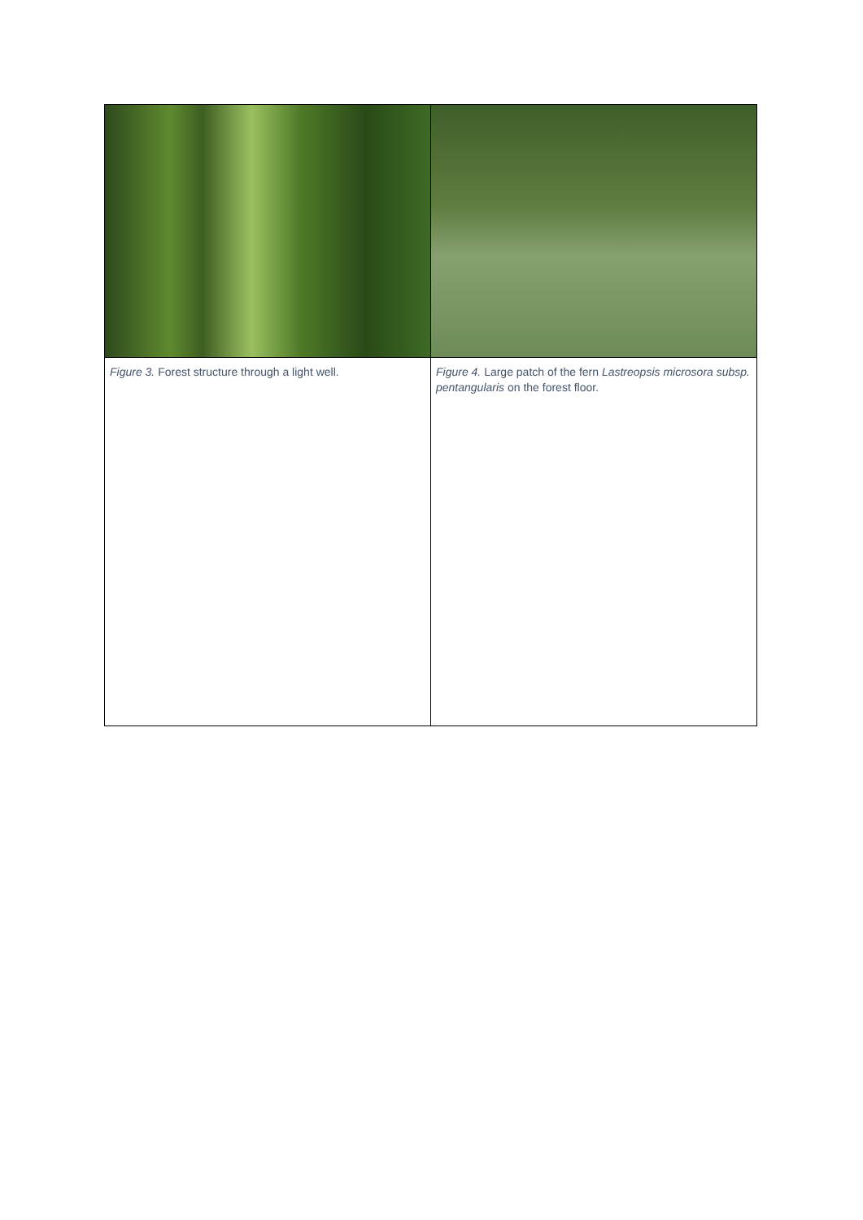| Figure 3. Forest structure through a light well. | Figure 4. Large patch of the fern Lastreopsis microsora subsp. pentangularis on the forest floor. |